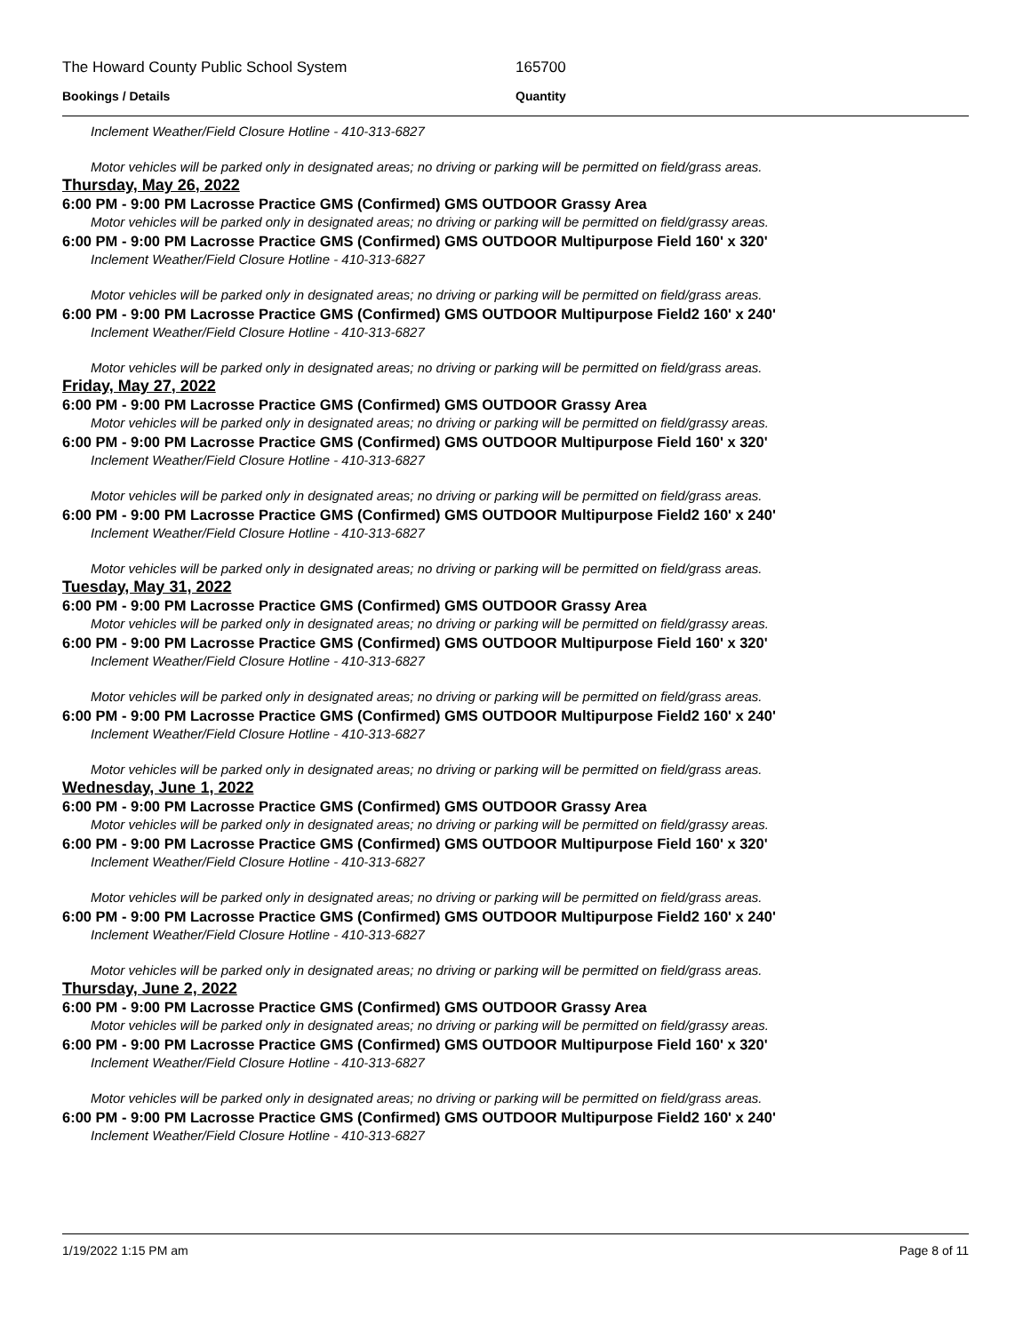The Howard County Public School System 165700
Bookings / Details Quantity
Inclement Weather/Field Closure Hotline - 410-313-6827
Motor vehicles will be parked only in designated areas; no driving or parking will be permitted on field/grass areas.
Thursday, May 26, 2022
6:00 PM - 9:00 PM Lacrosse Practice GMS (Confirmed) GMS OUTDOOR Grassy Area
Motor vehicles will be parked only in designated areas; no driving or parking will be permitted on field/grassy areas.
6:00 PM - 9:00 PM Lacrosse Practice GMS (Confirmed) GMS OUTDOOR Multipurpose Field 160' x 320'
Inclement Weather/Field Closure Hotline - 410-313-6827
Motor vehicles will be parked only in designated areas; no driving or parking will be permitted on field/grass areas.
6:00 PM - 9:00 PM Lacrosse Practice GMS (Confirmed) GMS OUTDOOR Multipurpose Field2 160' x 240'
Inclement Weather/Field Closure Hotline - 410-313-6827
Motor vehicles will be parked only in designated areas; no driving or parking will be permitted on field/grass areas.
Friday, May 27, 2022
6:00 PM - 9:00 PM Lacrosse Practice GMS (Confirmed) GMS OUTDOOR Grassy Area
Motor vehicles will be parked only in designated areas; no driving or parking will be permitted on field/grassy areas.
6:00 PM - 9:00 PM Lacrosse Practice GMS (Confirmed) GMS OUTDOOR Multipurpose Field 160' x 320'
Inclement Weather/Field Closure Hotline - 410-313-6827
Motor vehicles will be parked only in designated areas; no driving or parking will be permitted on field/grass areas.
6:00 PM - 9:00 PM Lacrosse Practice GMS (Confirmed) GMS OUTDOOR Multipurpose Field2 160' x 240'
Inclement Weather/Field Closure Hotline - 410-313-6827
Motor vehicles will be parked only in designated areas; no driving or parking will be permitted on field/grass areas.
Tuesday, May 31, 2022
6:00 PM - 9:00 PM Lacrosse Practice GMS (Confirmed) GMS OUTDOOR Grassy Area
Motor vehicles will be parked only in designated areas; no driving or parking will be permitted on field/grassy areas.
6:00 PM - 9:00 PM Lacrosse Practice GMS (Confirmed) GMS OUTDOOR Multipurpose Field 160' x 320'
Inclement Weather/Field Closure Hotline - 410-313-6827
Motor vehicles will be parked only in designated areas; no driving or parking will be permitted on field/grass areas.
6:00 PM - 9:00 PM Lacrosse Practice GMS (Confirmed) GMS OUTDOOR Multipurpose Field2 160' x 240'
Inclement Weather/Field Closure Hotline - 410-313-6827
Motor vehicles will be parked only in designated areas; no driving or parking will be permitted on field/grass areas.
Wednesday, June 1, 2022
6:00 PM - 9:00 PM Lacrosse Practice GMS (Confirmed) GMS OUTDOOR Grassy Area
Motor vehicles will be parked only in designated areas; no driving or parking will be permitted on field/grassy areas.
6:00 PM - 9:00 PM Lacrosse Practice GMS (Confirmed) GMS OUTDOOR Multipurpose Field 160' x 320'
Inclement Weather/Field Closure Hotline - 410-313-6827
Motor vehicles will be parked only in designated areas; no driving or parking will be permitted on field/grass areas.
6:00 PM - 9:00 PM Lacrosse Practice GMS (Confirmed) GMS OUTDOOR Multipurpose Field2 160' x 240'
Inclement Weather/Field Closure Hotline - 410-313-6827
Motor vehicles will be parked only in designated areas; no driving or parking will be permitted on field/grass areas.
Thursday, June 2, 2022
6:00 PM - 9:00 PM Lacrosse Practice GMS (Confirmed) GMS OUTDOOR Grassy Area
Motor vehicles will be parked only in designated areas; no driving or parking will be permitted on field/grassy areas.
6:00 PM - 9:00 PM Lacrosse Practice GMS (Confirmed) GMS OUTDOOR Multipurpose Field 160' x 320'
Inclement Weather/Field Closure Hotline - 410-313-6827
Motor vehicles will be parked only in designated areas; no driving or parking will be permitted on field/grass areas.
6:00 PM - 9:00 PM Lacrosse Practice GMS (Confirmed) GMS OUTDOOR Multipurpose Field2 160' x 240'
Inclement Weather/Field Closure Hotline - 410-313-6827
1/19/2022 1:15 PM am Page 8 of 11